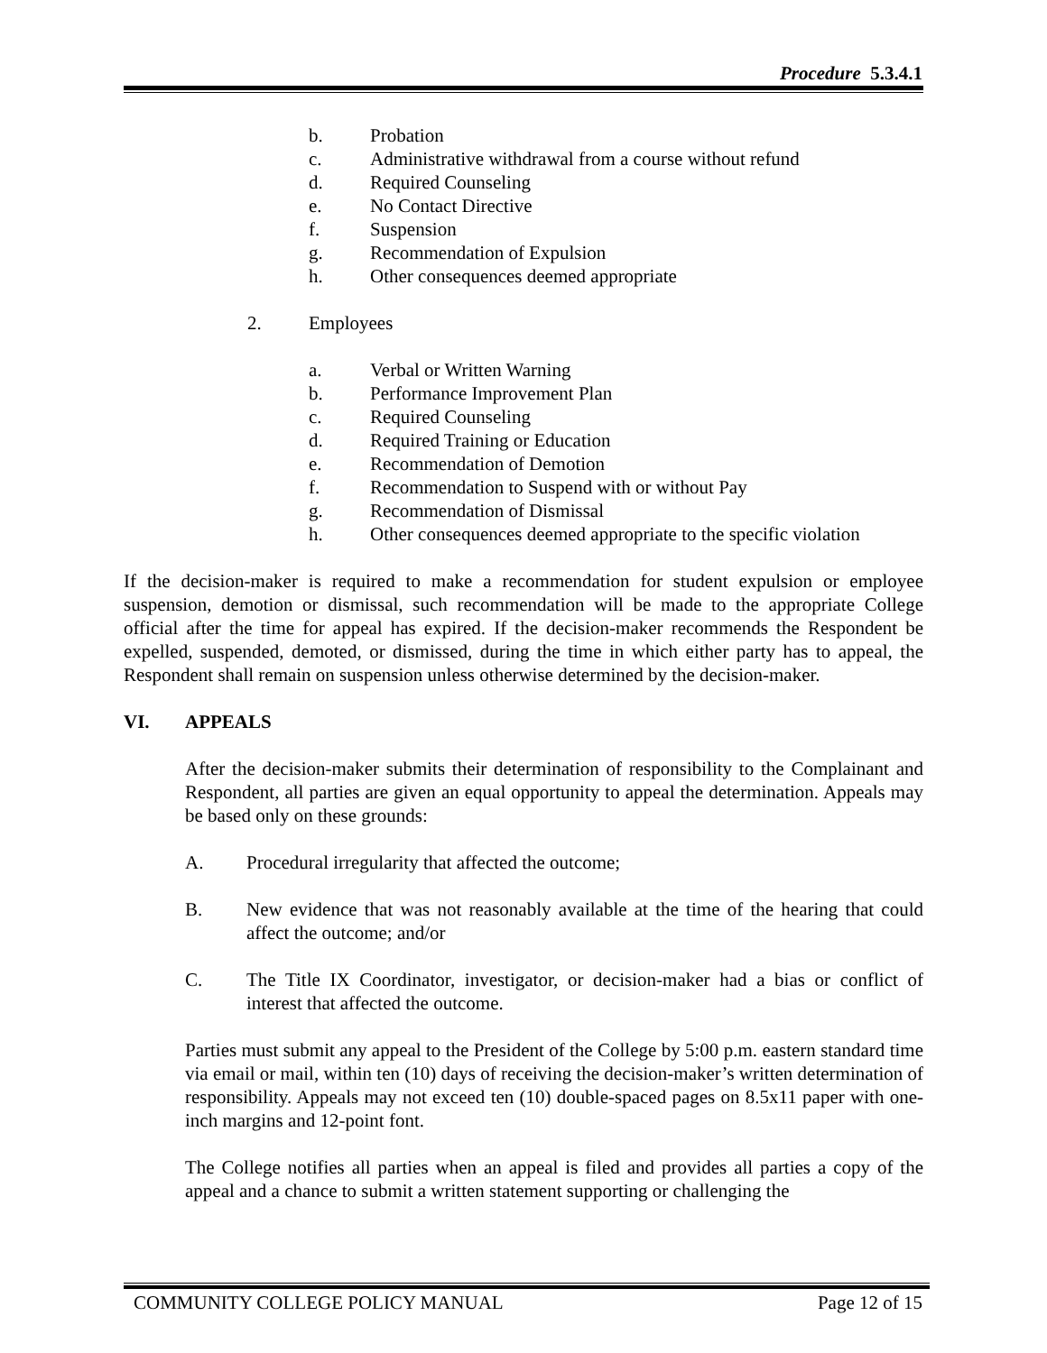Procedure 5.3.4.1
b. Probation
c. Administrative withdrawal from a course without refund
d. Required Counseling
e. No Contact Directive
f. Suspension
g. Recommendation of Expulsion
h. Other consequences deemed appropriate
2. Employees
a. Verbal or Written Warning
b. Performance Improvement Plan
c. Required Counseling
d. Required Training or Education
e. Recommendation of Demotion
f. Recommendation to Suspend with or without Pay
g. Recommendation of Dismissal
h. Other consequences deemed appropriate to the specific violation
If the decision-maker is required to make a recommendation for student expulsion or employee suspension, demotion or dismissal, such recommendation will be made to the appropriate College official after the time for appeal has expired. If the decision-maker recommends the Respondent be expelled, suspended, demoted, or dismissed, during the time in which either party has to appeal, the Respondent shall remain on suspension unless otherwise determined by the decision-maker.
VI. APPEALS
After the decision-maker submits their determination of responsibility to the Complainant and Respondent, all parties are given an equal opportunity to appeal the determination. Appeals may be based only on these grounds:
A. Procedural irregularity that affected the outcome;
B. New evidence that was not reasonably available at the time of the hearing that could affect the outcome; and/or
C. The Title IX Coordinator, investigator, or decision-maker had a bias or conflict of interest that affected the outcome.
Parties must submit any appeal to the President of the College by 5:00 p.m. eastern standard time via email or mail, within ten (10) days of receiving the decision-maker’s written determination of responsibility. Appeals may not exceed ten (10) double-spaced pages on 8.5x11 paper with one-inch margins and 12-point font.
The College notifies all parties when an appeal is filed and provides all parties a copy of the appeal and a chance to submit a written statement supporting or challenging the
COMMUNITY COLLEGE POLICY MANUAL Page 12 of 15